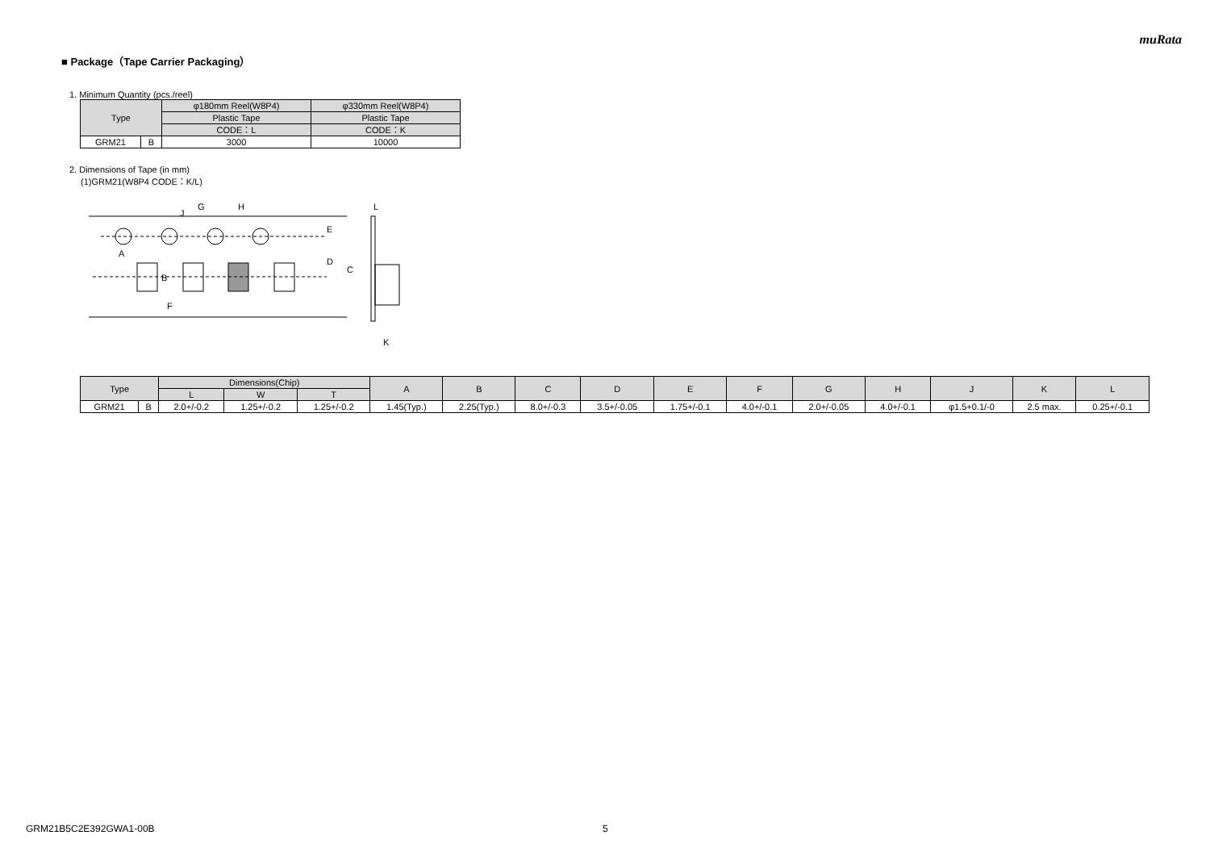muRata
■ Package（Tape Carrier Packaging）
1. Minimum Quantity (pcs./reel)
| Type | | φ180mm Reel(W8P4) | φ330mm Reel(W8P4) |
| --- | --- | --- | --- |
| | | Plastic Tape | Plastic Tape |
| | | CODE：L | CODE：K |
| GRM21 | B | 3000 | 10000 |
2. Dimensions of Tape (in mm)
(1)GRM21(W8P4 CODE：K/L)
A
B
F
G
H
J
E
D
C
L
K
| Type | | Dimensions(Chip) | | | A | B | C | D | E | F | G | H | J | K | L |
| --- | --- | --- | --- | --- | --- | --- | --- | --- | --- | --- | --- | --- | --- | --- | --- |
| | | L | W | T | | | | | | | | | | | |
| GRM21 | B | 2.0+/-0.2 | 1.25+/-0.2 | 1.25+/-0.2 | 1.45(Typ.) | 2.25(Typ.) | 8.0+/-0.3 | 3.5+/-0.05 | 1.75+/-0.1 | 4.0+/-0.1 | 2.0+/-0.05 | 4.0+/-0.1 | φ1.5+0.1/-0 | 2.5 max. | 0.25+/-0.1 |
GRM21B5C2E392GWA1-00B 5